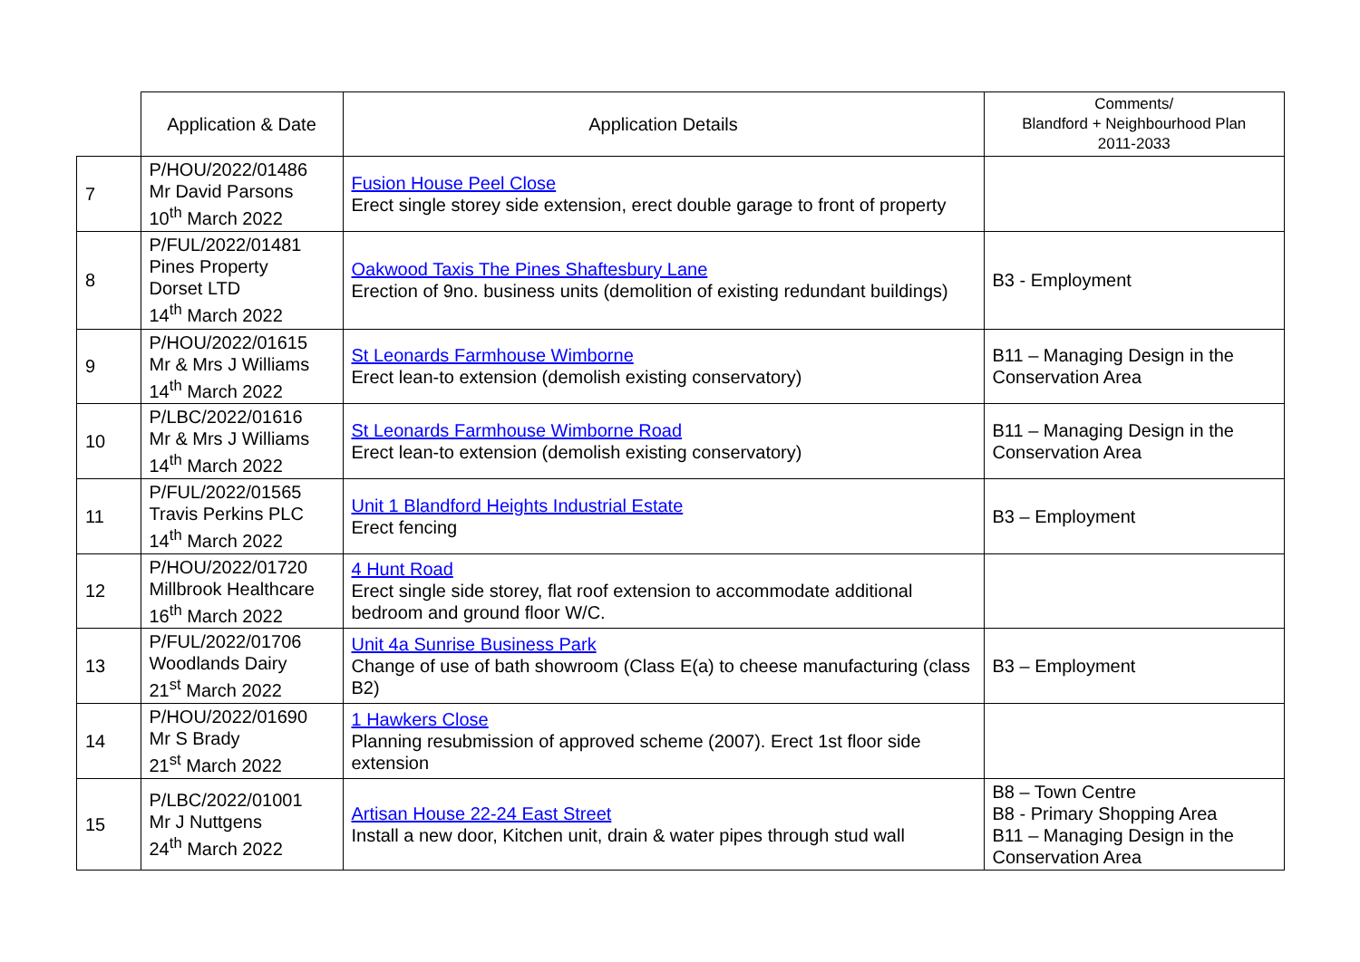| | Application & Date | Application Details | Comments/ Blandford + Neighbourhood Plan 2011-2033 |
| --- | --- | --- | --- |
| 7 | P/HOU/2022/01486 Mr David Parsons 10<sup>th</sup> March 2022 | Fusion House Peel Close Erect single storey side extension, erect double garage to front of property | |
| 8 | P/FUL/2022/01481 Pines Property Dorset LTD 14<sup>th</sup> March 2022 | Oakwood Taxis The Pines Shaftesbury Lane Erection of 9no. business units (demolition of existing redundant buildings) | B3 - Employment |
| 9 | P/HOU/2022/01615 Mr & Mrs J Williams 14<sup>th</sup> March 2022 | St Leonards Farmhouse Wimborne Erect lean-to extension (demolish existing conservatory) | B11 – Managing Design in the Conservation Area |
| 10 | P/LBC/2022/01616 Mr & Mrs J Williams 14<sup>th</sup> March 2022 | St Leonards Farmhouse Wimborne Road Erect lean-to extension (demolish existing conservatory) | B11 – Managing Design in the Conservation Area |
| 11 | P/FUL/2022/01565 Travis Perkins PLC 14<sup>th</sup> March 2022 | Unit 1 Blandford Heights Industrial Estate Erect fencing | B3 – Employment |
| 12 | P/HOU/2022/01720 Millbrook Healthcare 16<sup>th</sup> March 2022 | 4 Hunt Road Erect single side storey, flat roof extension to accommodate additional bedroom and ground floor W/C. | |
| 13 | P/FUL/2022/01706 Woodlands Dairy 21<sup>st</sup> March 2022 | Unit 4a Sunrise Business Park Change of use of bath showroom (Class E(a) to cheese manufacturing (class B2) | B3 – Employment |
| 14 | P/HOU/2022/01690 Mr S Brady 21<sup>st</sup> March 2022 | 1 Hawkers Close Planning resubmission of approved scheme (2007). Erect 1st floor side extension | |
| 15 | P/LBC/2022/01001 Mr J Nuttgens 24<sup>th</sup> March 2022 | Artisan House 22-24 East Street Install a new door, Kitchen unit, drain & water pipes through stud wall | B8 – Town Centre B8 - Primary Shopping Area B11 – Managing Design in the Conservation Area |